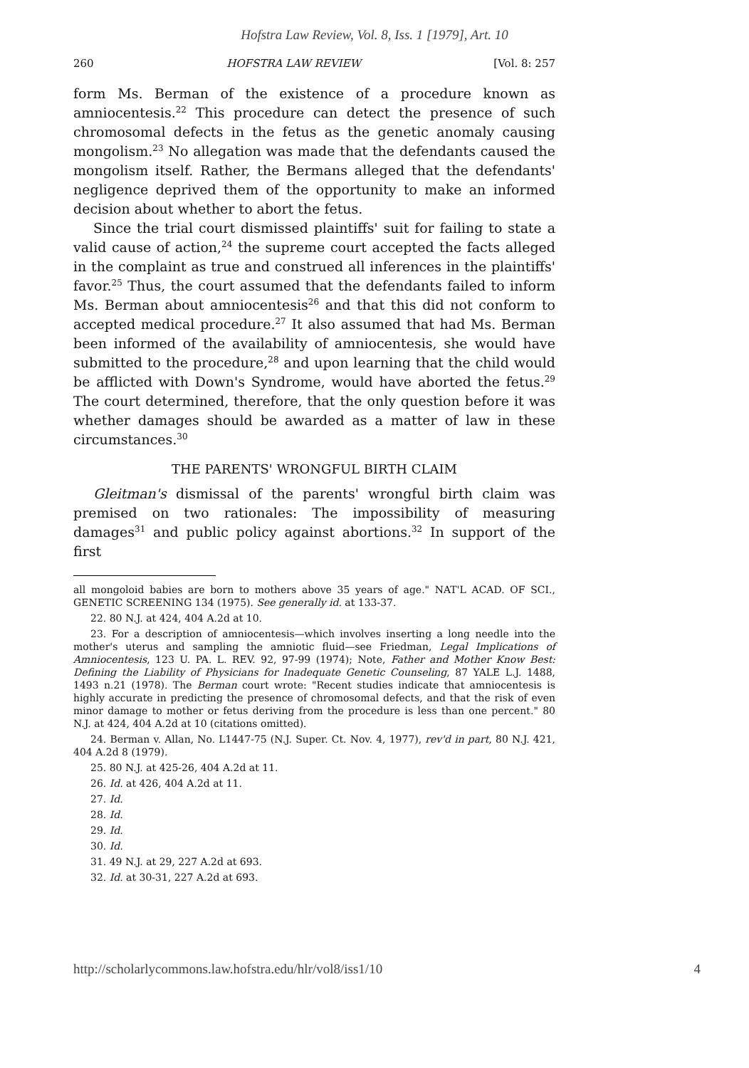Hofstra Law Review, Vol. 8, Iss. 1 [1979], Art. 10
260 HOFSTRA LAW REVIEW [Vol. 8: 257
form Ms. Berman of the existence of a procedure known as amniocentesis.<sup>22</sup> This procedure can detect the presence of such chromosomal defects in the fetus as the genetic anomaly causing mongolism.<sup>23</sup> No allegation was made that the defendants caused the mongolism itself. Rather, the Bermans alleged that the defendants' negligence deprived them of the opportunity to make an informed decision about whether to abort the fetus.
Since the trial court dismissed plaintiffs' suit for failing to state a valid cause of action,<sup>24</sup> the supreme court accepted the facts alleged in the complaint as true and construed all inferences in the plaintiffs' favor.<sup>25</sup> Thus, the court assumed that the defendants failed to inform Ms. Berman about amniocentesis<sup>26</sup> and that this did not conform to accepted medical procedure.<sup>27</sup> It also assumed that had Ms. Berman been informed of the availability of amniocentesis, she would have submitted to the procedure,<sup>28</sup> and upon learning that the child would be afflicted with Down's Syndrome, would have aborted the fetus.<sup>29</sup> The court determined, therefore, that the only question before it was whether damages should be awarded as a matter of law in these circumstances.<sup>30</sup>
THE PARENTS' WRONGFUL BIRTH CLAIM
Gleitman's dismissal of the parents' wrongful birth claim was premised on two rationales: The impossibility of measuring damages<sup>31</sup> and public policy against abortions.<sup>32</sup> In support of the first
all mongoloid babies are born to mothers above 35 years of age." NAT'L ACAD. OF SCI., GENETIC SCREENING 134 (1975). See generally id. at 133-37.
22. 80 N.J. at 424, 404 A.2d at 10.
23. For a description of amniocentesis—which involves inserting a long needle into the mother's uterus and sampling the amniotic fluid—see Friedman, Legal Implications of Amniocentesis, 123 U. PA. L. REV. 92, 97-99 (1974); Note, Father and Mother Know Best: Defining the Liability of Physicians for Inadequate Genetic Counseling, 87 YALE L.J. 1488, 1493 n.21 (1978). The Berman court wrote: "Recent studies indicate that amniocentesis is highly accurate in predicting the presence of chromosomal defects, and that the risk of even minor damage to mother or fetus deriving from the procedure is less than one percent." 80 N.J. at 424, 404 A.2d at 10 (citations omitted).
24. Berman v. Allan, No. L1447-75 (N.J. Super. Ct. Nov. 4, 1977), rev'd in part, 80 N.J. 421, 404 A.2d 8 (1979).
25. 80 N.J. at 425-26, 404 A.2d at 11.
26. Id. at 426, 404 A.2d at 11.
27. Id.
28. Id.
29. Id.
30. Id.
31. 49 N.J. at 29, 227 A.2d at 693.
32. Id. at 30-31, 227 A.2d at 693.
http://scholarlycommons.law.hofstra.edu/hlr/vol8/iss1/10 4